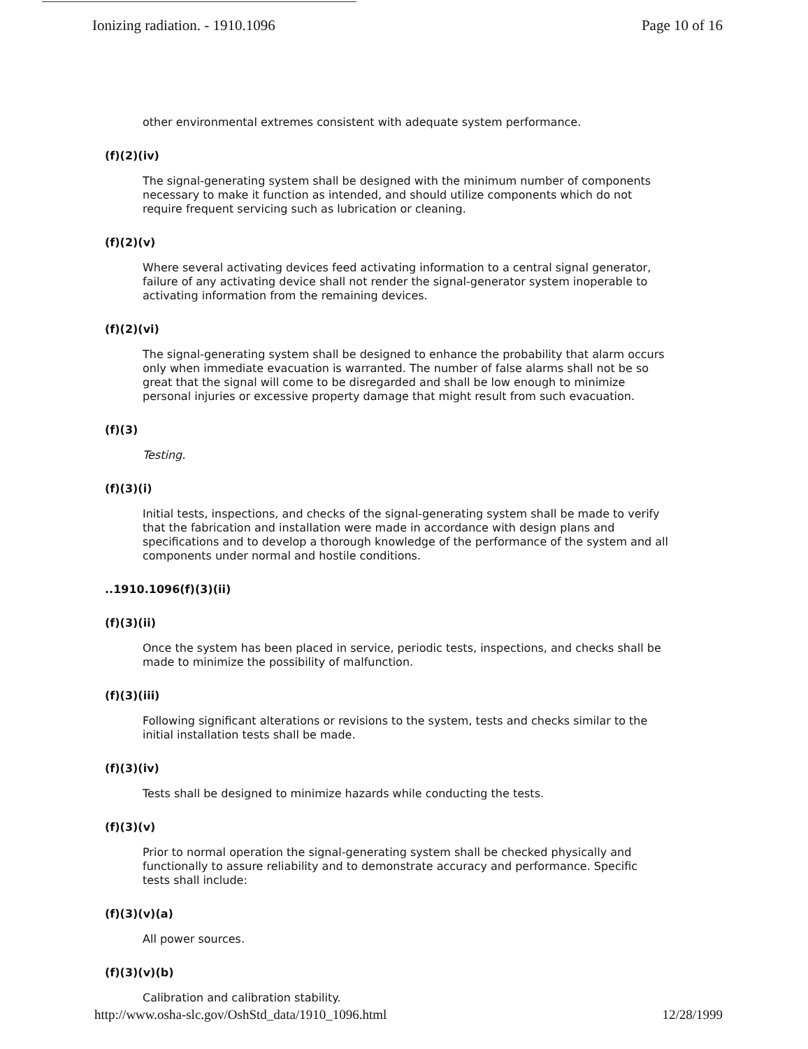Ionizing radiation. - 1910.1096 Page 10 of 16
other environmental extremes consistent with adequate system performance.
(f)(2)(iv)
The signal-generating system shall be designed with the minimum number of components necessary to make it function as intended, and should utilize components which do not require frequent servicing such as lubrication or cleaning.
(f)(2)(v)
Where several activating devices feed activating information to a central signal generator, failure of any activating device shall not render the signal-generator system inoperable to activating information from the remaining devices.
(f)(2)(vi)
The signal-generating system shall be designed to enhance the probability that alarm occurs only when immediate evacuation is warranted. The number of false alarms shall not be so great that the signal will come to be disregarded and shall be low enough to minimize personal injuries or excessive property damage that might result from such evacuation.
(f)(3)
Testing.
(f)(3)(i)
Initial tests, inspections, and checks of the signal-generating system shall be made to verify that the fabrication and installation were made in accordance with design plans and specifications and to develop a thorough knowledge of the performance of the system and all components under normal and hostile conditions.
..1910.1096(f)(3)(ii)
(f)(3)(ii)
Once the system has been placed in service, periodic tests, inspections, and checks shall be made to minimize the possibility of malfunction.
(f)(3)(iii)
Following significant alterations or revisions to the system, tests and checks similar to the initial installation tests shall be made.
(f)(3)(iv)
Tests shall be designed to minimize hazards while conducting the tests.
(f)(3)(v)
Prior to normal operation the signal-generating system shall be checked physically and functionally to assure reliability and to demonstrate accuracy and performance. Specific tests shall include:
(f)(3)(v)(a)
All power sources.
(f)(3)(v)(b)
Calibration and calibration stability.
http://www.osha-slc.gov/OshStd_data/1910_1096.html 12/28/1999